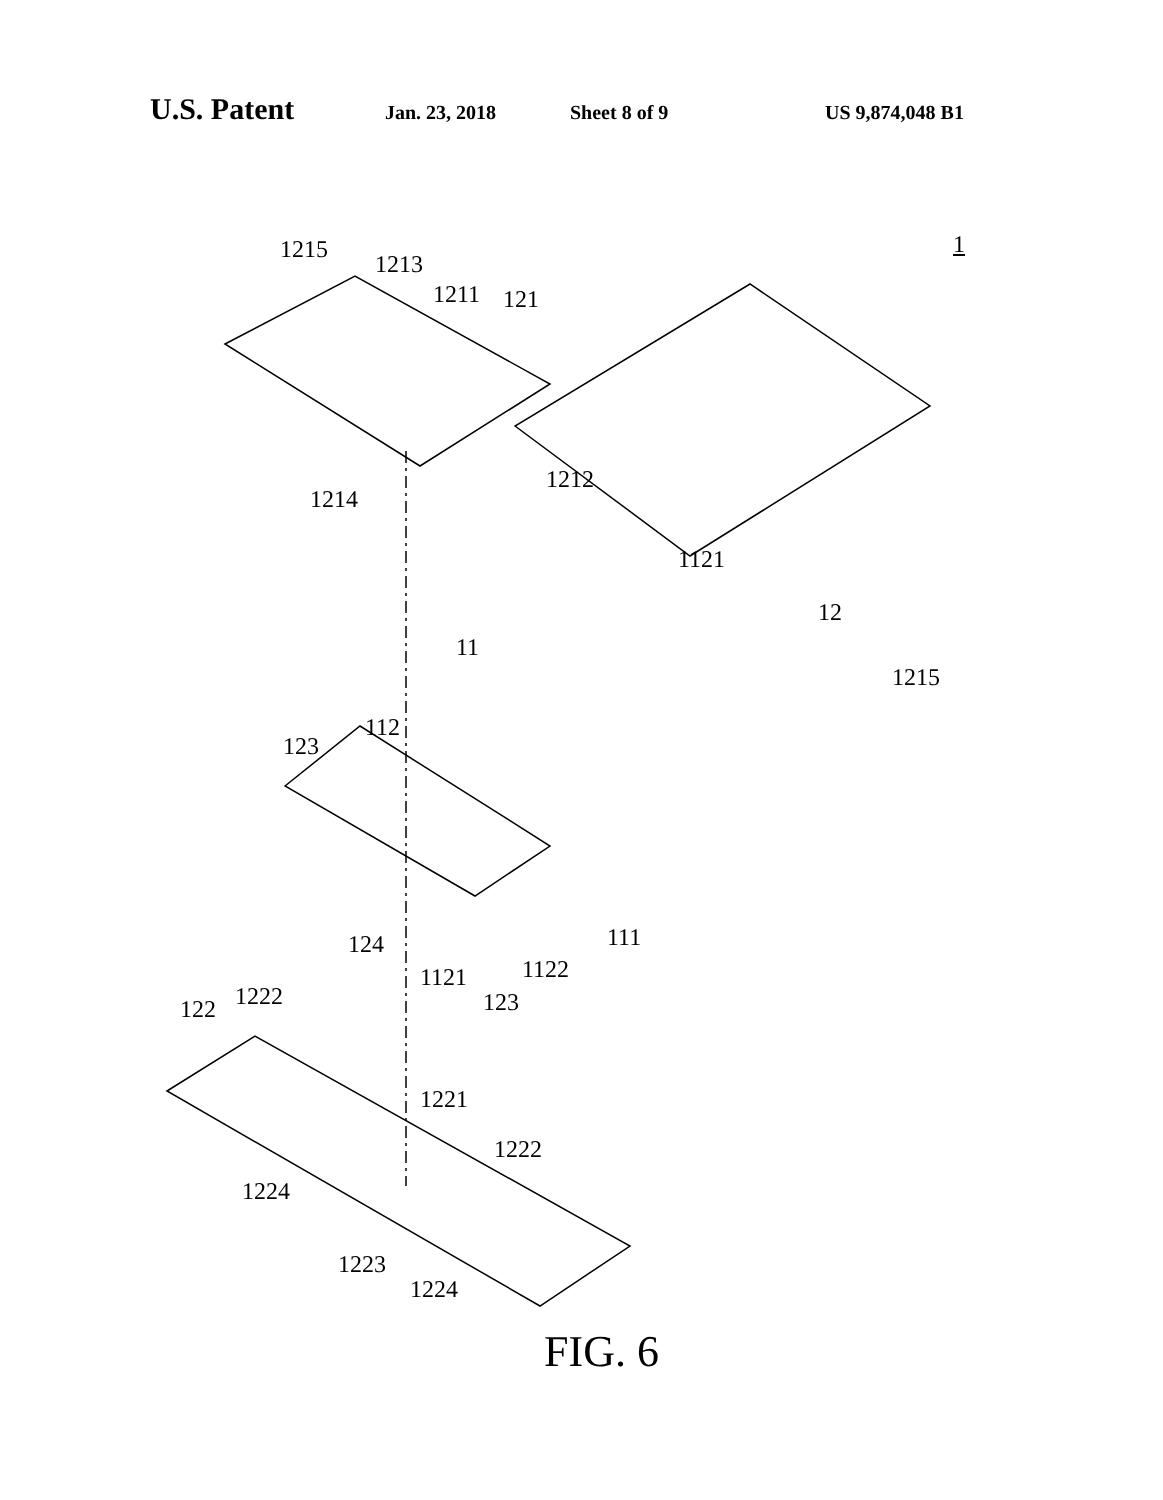U.S. Patent Jan. 23, 2018 Sheet 8 of 9 US 9,874,048 B1
1
1215
1213
1211 121
1212
1214
1121
12
11
1215
112
123
111
124
1121 1122
123
122 1222
1221
1222
1224
1223
1224
FIG. 6